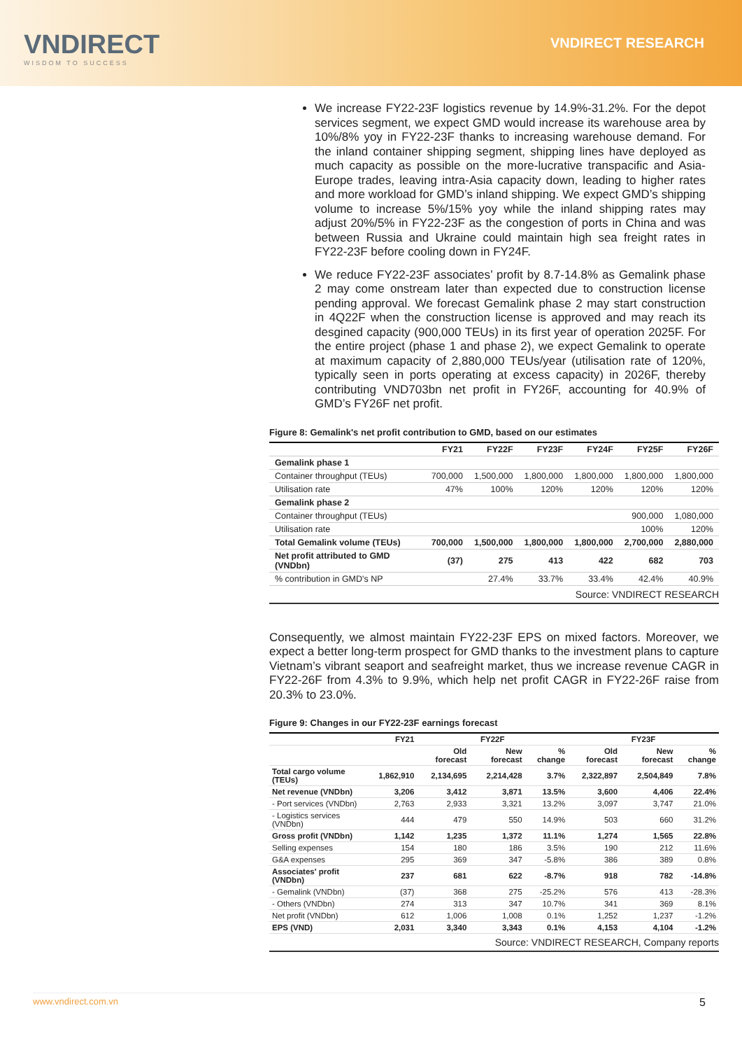VNDIRECT
WISDOM TO SUCCESS
VNDIRECT RESEARCH
We increase FY22-23F logistics revenue by 14.9%-31.2%. For the depot services segment, we expect GMD would increase its warehouse area by 10%/8% yoy in FY22-23F thanks to increasing warehouse demand. For the inland container shipping segment, shipping lines have deployed as much capacity as possible on the more-lucrative transpacific and Asia-Europe trades, leaving intra-Asia capacity down, leading to higher rates and more workload for GMD’s inland shipping. We expect GMD’s shipping volume to increase 5%/15% yoy while the inland shipping rates may adjust 20%/5% in FY22-23F as the congestion of ports in China and was between Russia and Ukraine could maintain high sea freight rates in FY22-23F before cooling down in FY24F.
We reduce FY22-23F associates’ profit by 8.7-14.8% as Gemalink phase 2 may come onstream later than expected due to construction license pending approval. We forecast Gemalink phase 2 may start construction in 4Q22F when the construction license is approved and may reach its desgined capacity (900,000 TEUs) in its first year of operation 2025F. For the entire project (phase 1 and phase 2), we expect Gemalink to operate at maximum capacity of 2,880,000 TEUs/year (utilisation rate of 120%, typically seen in ports operating at excess capacity) in 2026F, thereby contributing VND703bn net profit in FY26F, accounting for 40.9% of GMD’s FY26F net profit.
Figure 8: Gemalink's net profit contribution to GMD, based on our estimates
| | FY21 | FY22F | FY23F | FY24F | FY25F | FY26F |
| --- | --- | --- | --- | --- | --- | --- |
| Gemalink phase 1 | | | | | | |
| Container throughput (TEUs) | 700,000 | 1,500,000 | 1,800,000 | 1,800,000 | 1,800,000 | 1,800,000 |
| Utilisation rate | 47% | 100% | 120% | 120% | 120% | 120% |
| Gemalink phase 2 | | | | | | |
| Container throughput (TEUs) | | | | | 900,000 | 1,080,000 |
| Utilisation rate | | | | | 100% | 120% |
| Total Gemalink volume (TEUs) | 700,000 | 1,500,000 | 1,800,000 | 1,800,000 | 2,700,000 | 2,880,000 |
| Net profit attributed to GMD (VNDbn) | (37) | 275 | 413 | 422 | 682 | 703 |
| % contribution in GMD's NP | | 27.4% | 33.7% | 33.4% | 42.4% | 40.9% |
Source: VNDIRECT RESEARCH
Consequently, we almost maintain FY22-23F EPS on mixed factors. Moreover, we expect a better long-term prospect for GMD thanks to the investment plans to capture Vietnam’s vibrant seaport and seafreight market, thus we increase revenue CAGR in FY22-26F from 4.3% to 9.9%, which help net profit CAGR in FY22-26F raise from 20.3% to 23.0%.
Figure 9: Changes in our FY22-23F earnings forecast
| | FY21 | FY22F | | | FY23F | | |
| --- | --- | --- | --- | --- | --- | --- | --- |
| | | Old forecast | New forecast | % change | Old forecast | New forecast | % change |
| Total cargo volume (TEUs) | 1,862,910 | 2,134,695 | 2,214,428 | 3.7% | 2,322,897 | 2,504,849 | 7.8% |
| Net revenue (VNDbn) | 3,206 | 3,412 | 3,871 | 13.5% | 3,600 | 4,406 | 22.4% |
| - Port services (VNDbn) | 2,763 | 2,933 | 3,321 | 13.2% | 3,097 | 3,747 | 21.0% |
| - Logistics services (VNDbn) | 444 | 479 | 550 | 14.9% | 503 | 660 | 31.2% |
| Gross profit (VNDbn) | 1,142 | 1,235 | 1,372 | 11.1% | 1,274 | 1,565 | 22.8% |
| Selling expenses | 154 | 180 | 186 | 3.5% | 190 | 212 | 11.6% |
| G&A expenses | 295 | 369 | 347 | -5.8% | 386 | 389 | 0.8% |
| Associates' profit (VNDbn) | 237 | 681 | 622 | -8.7% | 918 | 782 | -14.8% |
| - Gemalink (VNDbn) | (37) | 368 | 275 | -25.2% | 576 | 413 | -28.3% |
| - Others (VNDbn) | 274 | 313 | 347 | 10.7% | 341 | 369 | 8.1% |
| Net profit (VNDbn) | 612 | 1,006 | 1,008 | 0.1% | 1,252 | 1,237 | -1.2% |
| EPS (VND) | 2,031 | 3,340 | 3,343 | 0.1% | 4,153 | 4,104 | -1.2% |
Source: VNDIRECT RESEARCH, Company reports
www.vndirect.com.vn 5